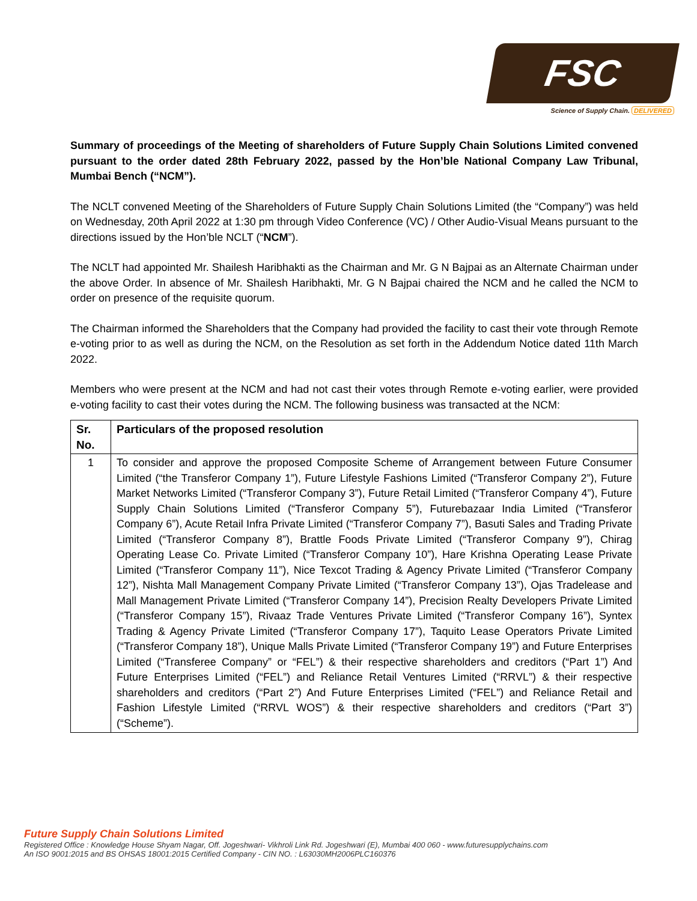FSC
Science of Supply Chain. DELIVERED
Summary of proceedings of the Meeting of shareholders of Future Supply Chain Solutions Limited convened pursuant to the order dated 28th February 2022, passed by the Hon’ble National Company Law Tribunal, Mumbai Bench (“NCM”).
The NCLT convened Meeting of the Shareholders of Future Supply Chain Solutions Limited (the “Company”) was held on Wednesday, 20th April 2022 at 1:30 pm through Video Conference (VC) / Other Audio-Visual Means pursuant to the directions issued by the Hon’ble NCLT (“NCM”).
The NCLT had appointed Mr. Shailesh Haribhakti as the Chairman and Mr. G N Bajpai as an Alternate Chairman under the above Order. In absence of Mr. Shailesh Haribhakti, Mr. G N Bajpai chaired the NCM and he called the NCM to order on presence of the requisite quorum.
The Chairman informed the Shareholders that the Company had provided the facility to cast their vote through Remote e-voting prior to as well as during the NCM, on the Resolution as set forth in the Addendum Notice dated 11th March 2022.
Members who were present at the NCM and had not cast their votes through Remote e-voting earlier, were provided e-voting facility to cast their votes during the NCM. The following business was transacted at the NCM:
| Sr. No. | Particulars of the proposed resolution |
| --- | --- |
| 1 | To consider and approve the proposed Composite Scheme of Arrangement between Future Consumer Limited (“the Transferor Company 1”), Future Lifestyle Fashions Limited (“Transferor Company 2”), Future Market Networks Limited (“Transferor Company 3”), Future Retail Limited (“Transferor Company 4”), Future Supply Chain Solutions Limited (“Transferor Company 5”), Futurebazaar India Limited (“Transferor Company 6”), Acute Retail Infra Private Limited (“Transferor Company 7”), Basuti Sales and Trading Private Limited (“Transferor Company 8”), Brattle Foods Private Limited (“Transferor Company 9”), Chirag Operating Lease Co. Private Limited (“Transferor Company 10”), Hare Krishna Operating Lease Private Limited (“Transferor Company 11”), Nice Texcot Trading & Agency Private Limited (“Transferor Company 12”), Nishta Mall Management Company Private Limited (“Transferor Company 13”), Ojas Tradelease and Mall Management Private Limited (“Transferor Company 14”), Precision Realty Developers Private Limited (“Transferor Company 15”), Rivaaz Trade Ventures Private Limited (“Transferor Company 16”), Syntex Trading & Agency Private Limited (“Transferor Company 17”), Taquito Lease Operators Private Limited (“Transferor Company 18”), Unique Malls Private Limited (“Transferor Company 19”) and Future Enterprises Limited (“Transferee Company” or “FEL”) & their respective shareholders and creditors (“Part 1”) And Future Enterprises Limited (“FEL”) and Reliance Retail Ventures Limited (“RRVL”) & their respective shareholders and creditors (“Part 2”) And Future Enterprises Limited (“FEL”) and Reliance Retail and Fashion Lifestyle Limited (“RRVL WOS”) & their respective shareholders and creditors (“Part 3”) (“Scheme”). |
Future Supply Chain Solutions Limited
Registered Office : Knowledge House Shyam Nagar, Off. Jogeshwari- Vikhroli Link Rd. Jogeshwari (E), Mumbai 400 060 - www.futuresupplychains.com
An ISO 9001:2015 and BS OHSAS 18001:2015 Certified Company - CIN NO. : L63030MH2006PLC160376